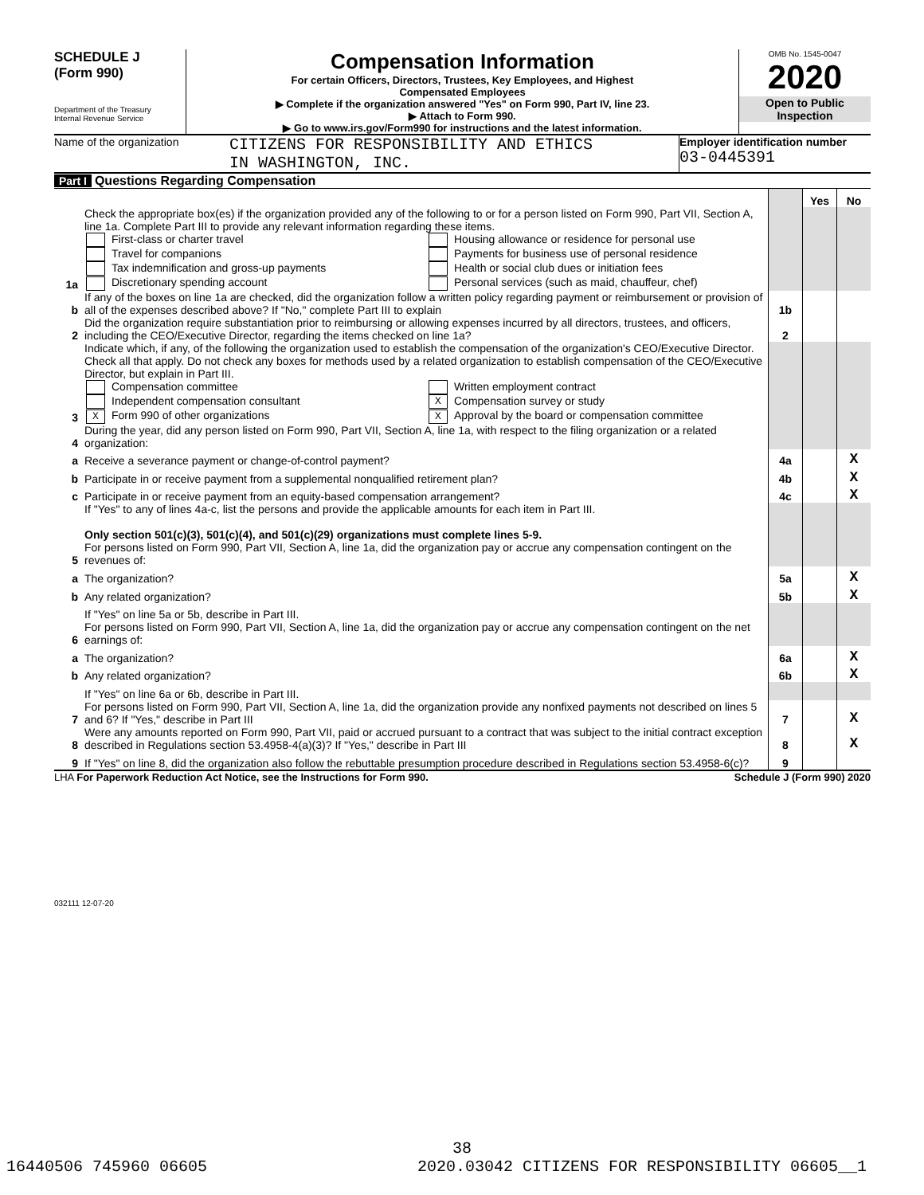SCHEDULE J
(Form 990)
Department of the Treasury
Internal Revenue Service
Compensation Information
For certain Officers, Directors, Trustees, Key Employees, and Highest
Compensated Employees
▶ Complete if the organization answered "Yes" on Form 990, Part IV, line 23.
▶ Attach to Form 990.
▶ Go to www.irs.gov/Form990 for instructions and the latest information.
OMB No. 1545-0047
2020
Open to Public Inspection
Name of the organization
CITIZENS FOR RESPONSIBILITY AND ETHICS
IN WASHINGTON, INC.
Employer identification number
03-0445391
Part I Questions Regarding Compensation
| | | | Yes | No |
| 1a | Check the appropriate box(es) if the organization provided any of the following to or for a person listed on Form 990, Part VII, Section A, line 1a. Complete Part III to provide any relevant information regarding these items. First-class or charter travel Housing allowance or residence for personal use Travel for companions Payments for business use of personal residence Tax indemnification and gross-up payments Health or social club dues or initiation fees Discretionary spending account Personal services (such as maid, chauffeur, chef) | | | |
| b | If any of the boxes on line 1a are checked, did the organization follow a written policy regarding payment or reimbursement or provision of all of the expenses described above? If "No," complete Part III to explain | 1b | | |
| 2 | Did the organization require substantiation prior to reimbursing or allowing expenses incurred by all directors, trustees, and officers, including the CEO/Executive Director, regarding the items checked on line 1a? | 2 | | |
| 3 | Indicate which, if any, of the following the organization used to establish the compensation of the organization's CEO/Executive Director. Check all that apply. Do not check any boxes for methods used by a related organization to establish compensation of the CEO/Executive Director, but explain in Part III. Compensation committee Written employment contract Independent compensation consultant X Compensation survey or study X Form 990 of other organizations X Approval by the board or compensation committee | | | |
| 4 | During the year, did any person listed on Form 990, Part VII, Section A, line 1a, with respect to the filing organization or a related organization: | | | |
| a | Receive a severance payment or change-of-control payment? | 4a | | X |
| b | Participate in or receive payment from a supplemental nonqualified retirement plan? | 4b | | X |
| c | Participate in or receive payment from an equity-based compensation arrangement? | 4c | | X |
| | If "Yes" to any of lines 4a-c, list the persons and provide the applicable amounts for each item in Part III. Only section 501(c)(3), 501(c)(4), and 501(c)(29) organizations must complete lines 5-9. | | | |
| 5 | For persons listed on Form 990, Part VII, Section A, line 1a, did the organization pay or accrue any compensation contingent on the revenues of: | | | |
| a | The organization? | 5a | | X |
| b | Any related organization? | 5b | | X |
| | If "Yes" on line 5a or 5b, describe in Part III. | | | |
| 6 | For persons listed on Form 990, Part VII, Section A, line 1a, did the organization pay or accrue any compensation contingent on the net earnings of: | | | |
| a | The organization? | 6a | | X |
| b | Any related organization? | 6b | | X |
| | If "Yes" on line 6a or 6b, describe in Part III. | | | |
| 7 | For persons listed on Form 990, Part VII, Section A, line 1a, did the organization provide any nonfixed payments not described on lines 5 and 6? If "Yes," describe in Part III | 7 | | X |
| 8 | Were any amounts reported on Form 990, Part VII, paid or accrued pursuant to a contract that was subject to the initial contract exception described in Regulations section 53.4958-4(a)(3)? If "Yes," describe in Part III | 8 | | X |
| 9 | If "Yes" on line 8, did the organization also follow the rebuttable presumption procedure described in Regulations section 53.4958-6(c)? | 9 | | |
LHA For Paperwork Reduction Act Notice, see the Instructions for Form 990. Schedule J (Form 990) 2020
032111 12-07-20
38
16440506 745960 06605 2020.03042 CITIZENS FOR RESPONSIBILITY 06605__1